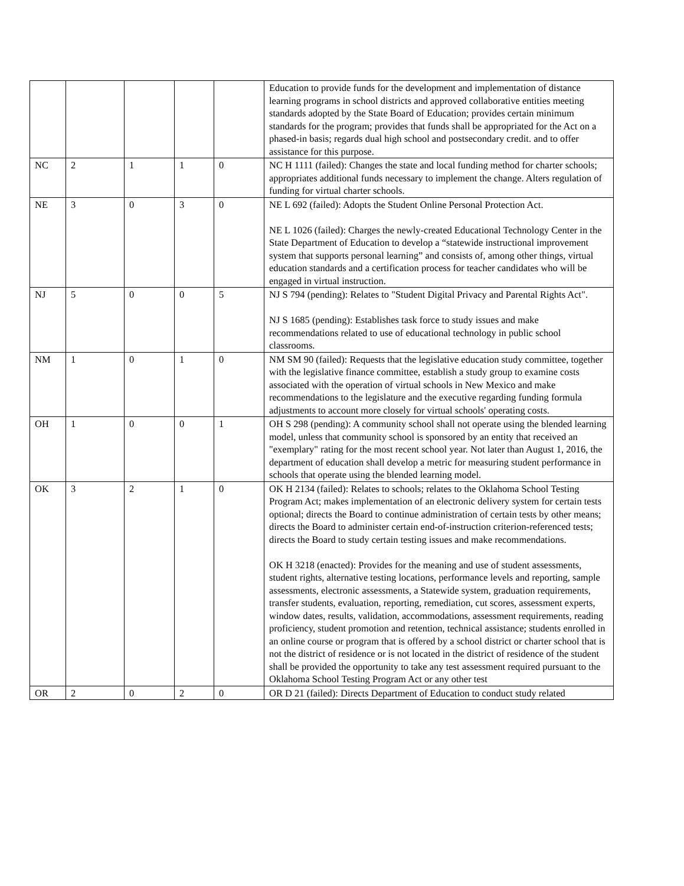| | | | | | Education to provide funds for the development and implementation of distance learning programs in school districts and approved collaborative entities meeting standards adopted by the State Board of Education; provides certain minimum standards for the program; provides that funds shall be appropriated for the Act on a phased-in basis; regards dual high school and postsecondary credit. and to offer assistance for this purpose. |
| NC | 2 | 1 | 1 | 0 | NC H 1111 (failed): Changes the state and local funding method for charter schools; appropriates additional funds necessary to implement the change. Alters regulation of funding for virtual charter schools. |
| NE | 3 | 0 | 3 | 0 | NE L 692 (failed): Adopts the Student Online Personal Protection Act. NE L 1026 (failed): Charges the newly-created Educational Technology Center in the State Department of Education to develop a “statewide instructional improvement system that supports personal learning” and consists of, among other things, virtual education standards and a certification process for teacher candidates who will be engaged in virtual instruction. |
| NJ | 5 | 0 | 0 | 5 | NJ S 794 (pending): Relates to "Student Digital Privacy and Parental Rights Act". NJ S 1685 (pending): Establishes task force to study issues and make recommendations related to use of educational technology in public school classrooms. |
| NM | 1 | 0 | 1 | 0 | NM SM 90 (failed): Requests that the legislative education study committee, together with the legislative finance committee, establish a study group to examine costs associated with the operation of virtual schools in New Mexico and make recommendations to the legislature and the executive regarding funding formula adjustments to account more closely for virtual schools' operating costs. |
| OH | 1 | 0 | 0 | 1 | OH S 298 (pending): A community school shall not operate using the blended learning model, unless that community school is sponsored by an entity that received an "exemplary" rating for the most recent school year. Not later than August 1, 2016, the department of education shall develop a metric for measuring student performance in schools that operate using the blended learning model. |
| OK | 3 | 2 | 1 | 0 | OK H 2134 (failed): Relates to schools; relates to the Oklahoma School Testing Program Act; makes implementation of an electronic delivery system for certain tests optional; directs the Board to continue administration of certain tests by other means; directs the Board to administer certain end-of-instruction criterion-referenced tests; directs the Board to study certain testing issues and make recommendations. OK H 3218 (enacted): Provides for the meaning and use of student assessments, student rights, alternative testing locations, performance levels and reporting, sample assessments, electronic assessments, a Statewide system, graduation requirements, transfer students, evaluation, reporting, remediation, cut scores, assessment experts, window dates, results, validation, accommodations, assessment requirements, reading proficiency, student promotion and retention, technical assistance; students enrolled in an online course or program that is offered by a school district or charter school that is not the district of residence or is not located in the district of residence of the student shall be provided the opportunity to take any test assessment required pursuant to the Oklahoma School Testing Program Act or any other test |
| OR | 2 | 0 | 2 | 0 | OR D 21 (failed): Directs Department of Education to conduct study related |